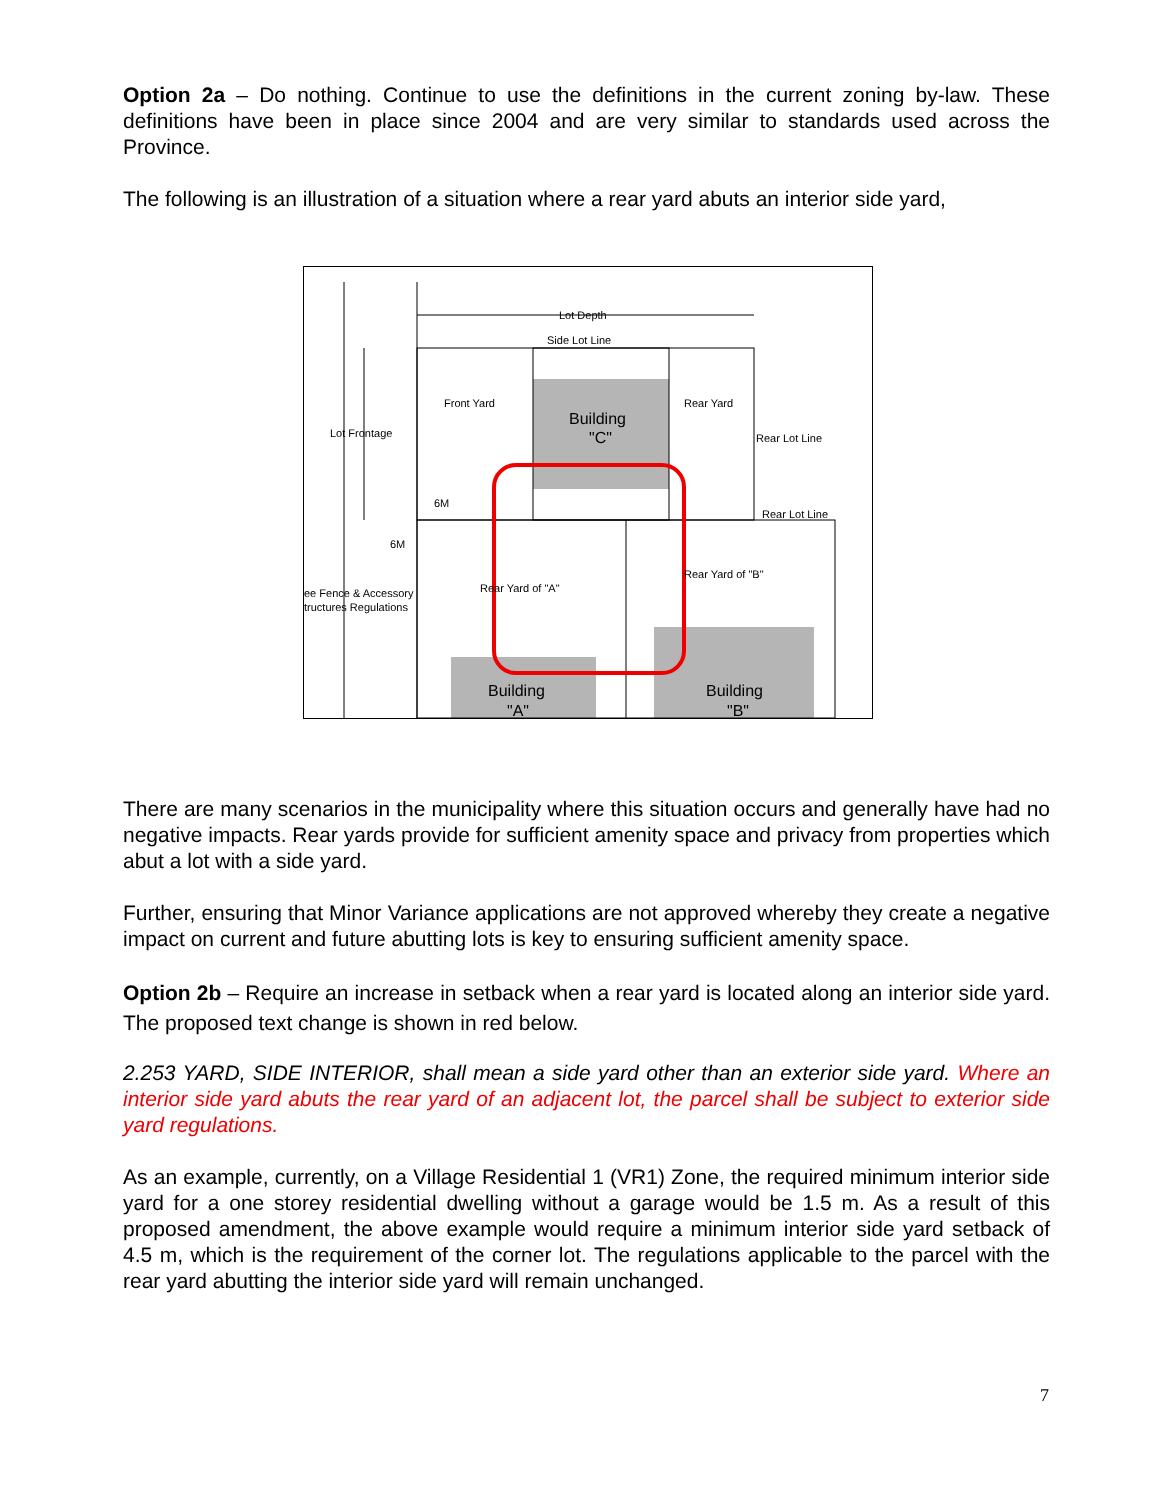Option 2a – Do nothing. Continue to use the definitions in the current zoning by-law. These definitions have been in place since 2004 and are very similar to standards used across the Province.
The following is an illustration of a situation where a rear yard abuts an interior side yard,
Lot Depth
Side Lot Line
Building
"C"
Front Yard
Rear Yard
Lot Frontage
Rear Lot Line
Rear Lot Line
6M
6M
ee Fence & Accessory
tructures Regulations
Rear Yard of "A"
Rear Yard of "B"
Building
"A"
Building
"B"
There are many scenarios in the municipality where this situation occurs and generally have had no negative impacts. Rear yards provide for sufficient amenity space and privacy from properties which abut a lot with a side yard.
Further, ensuring that Minor Variance applications are not approved whereby they create a negative impact on current and future abutting lots is key to ensuring sufficient amenity space.
Option 2b – Require an increase in setback when a rear yard is located along an interior side yard. The proposed text change is shown in red below.
2.253 YARD, SIDE INTERIOR, shall mean a side yard other than an exterior side yard. Where an interior side yard abuts the rear yard of an adjacent lot, the parcel shall be subject to exterior side yard regulations.
As an example, currently, on a Village Residential 1 (VR1) Zone, the required minimum interior side yard for a one storey residential dwelling without a garage would be 1.5 m. As a result of this proposed amendment, the above example would require a minimum interior side yard setback of 4.5 m, which is the requirement of the corner lot. The regulations applicable to the parcel with the rear yard abutting the interior side yard will remain unchanged.
7